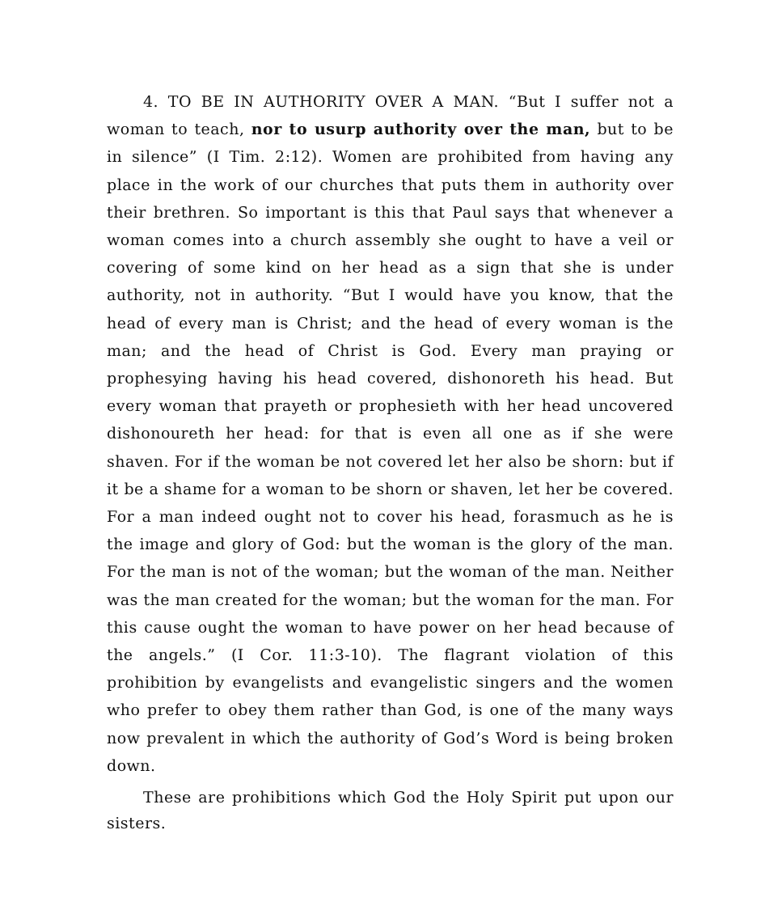4. TO BE IN AUTHORITY OVER A MAN. “But I suffer not a woman to teach, nor to usurp authority over the man, but to be in silence” (I Tim. 2:12). Women are prohibited from having any place in the work of our churches that puts them in authority over their brethren. So important is this that Paul says that whenever a woman comes into a church assembly she ought to have a veil or covering of some kind on her head as a sign that she is under authority, not in authority. “But I would have you know, that the head of every man is Christ; and the head of every woman is the man; and the head of Christ is God. Every man praying or prophesying having his head covered, dishonoreth his head. But every woman that prayeth or prophesieth with her head uncovered dishonoureth her head: for that is even all one as if she were shaven. For if the woman be not covered let her also be shorn: but if it be a shame for a woman to be shorn or shaven, let her be covered. For a man indeed ought not to cover his head, forasmuch as he is the image and glory of God: but the woman is the glory of the man. For the man is not of the woman; but the woman of the man. Neither was the man created for the woman; but the woman for the man. For this cause ought the woman to have power on her head because of the angels.” (I Cor. 11:3-10). The flagrant violation of this prohibition by evangelists and evangelistic singers and the women who prefer to obey them rather than God, is one of the many ways now prevalent in which the authority of God’s Word is being broken down.
These are prohibitions which God the Holy Spirit put upon our sisters.